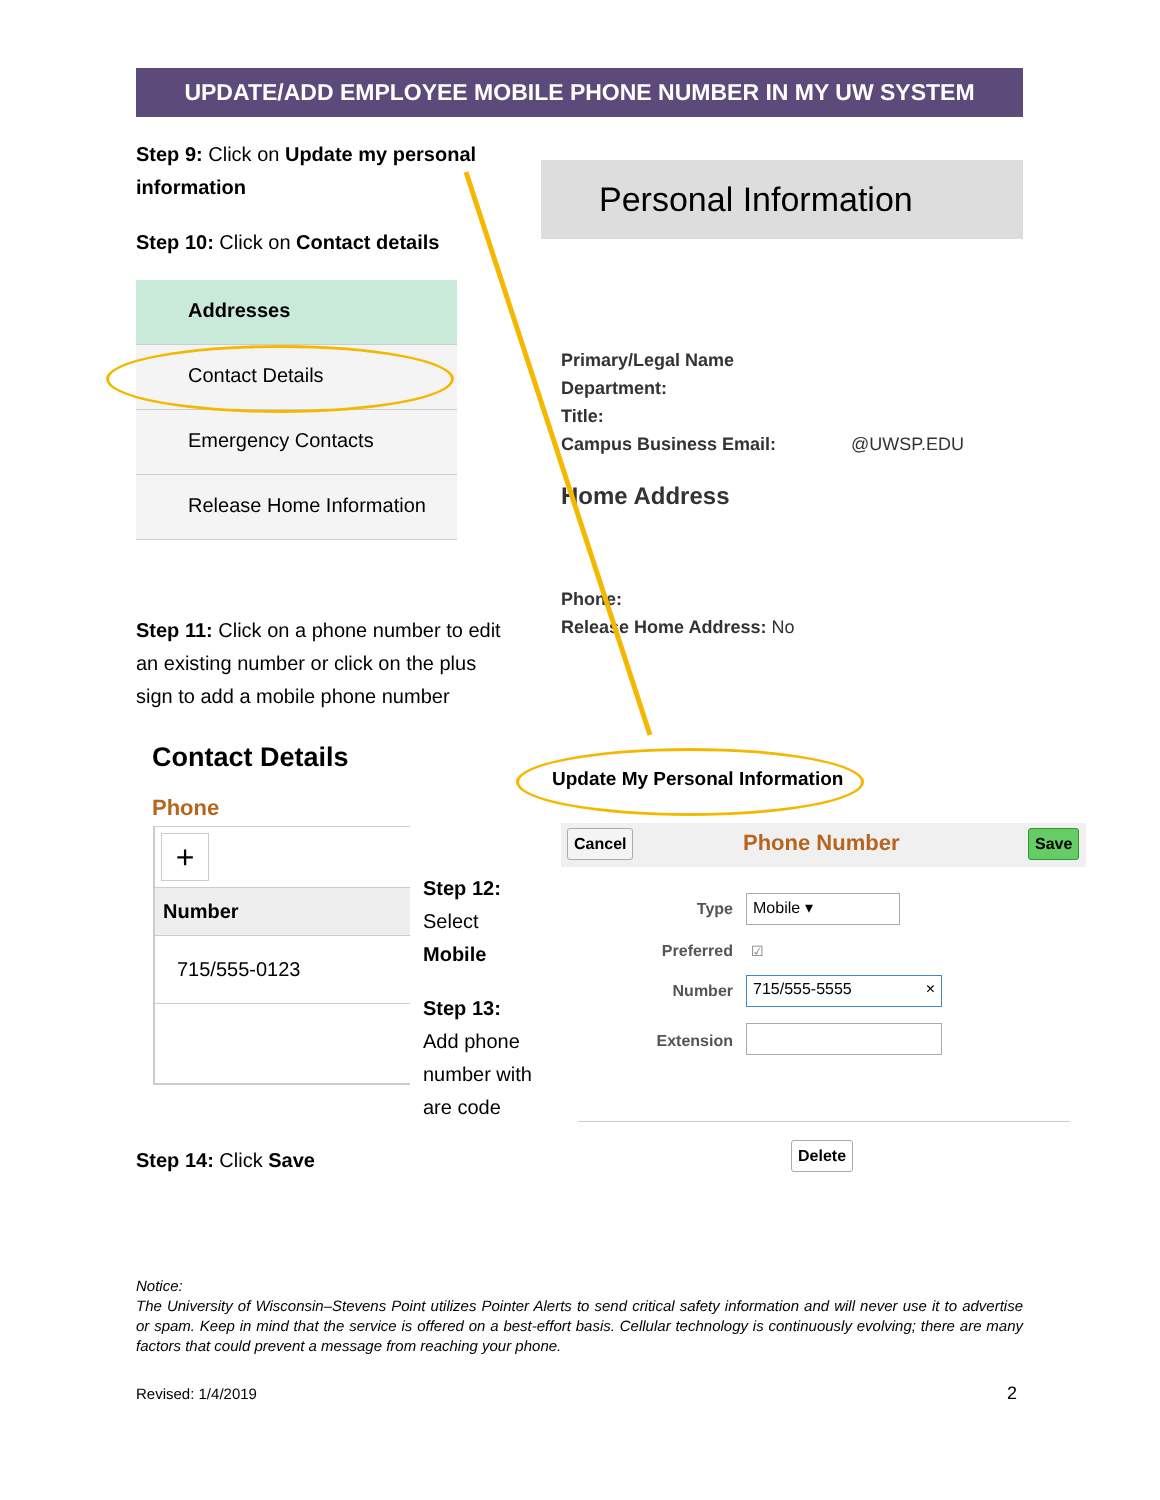UPDATE/ADD EMPLOYEE MOBILE PHONE NUMBER IN MY UW SYSTEM
Step 9: Click on Update my personal information
Step 10: Click on Contact details
Addresses
Contact Details
Emergency Contacts
Release Home Information
Personal Information
Primary/Legal Name
Department:
Title:
Campus Business Email: @UWSP.EDU
Home Address
Phone:
Release Home Address: No
Step 11: Click on a phone number to edit an existing number or click on the plus sign to add a mobile phone number
Contact Details
Phone
+
Number
715/555-0123
Update My Personal Information
Step 12:
Select
Mobile
Step 13:
Add phone number with are code
Cancel Phone Number Save
Type Mobile ▾
Preferred ☑
Number 715/555-5555 ×
Extension
Delete
Step 14: Click Save
Notice:
The University of Wisconsin–Stevens Point utilizes Pointer Alerts to send critical safety information and will never use it to advertise or spam. Keep in mind that the service is offered on a best-effort basis. Cellular technology is continuously evolving; there are many factors that could prevent a message from reaching your phone.
Revised: 1/4/2019 2